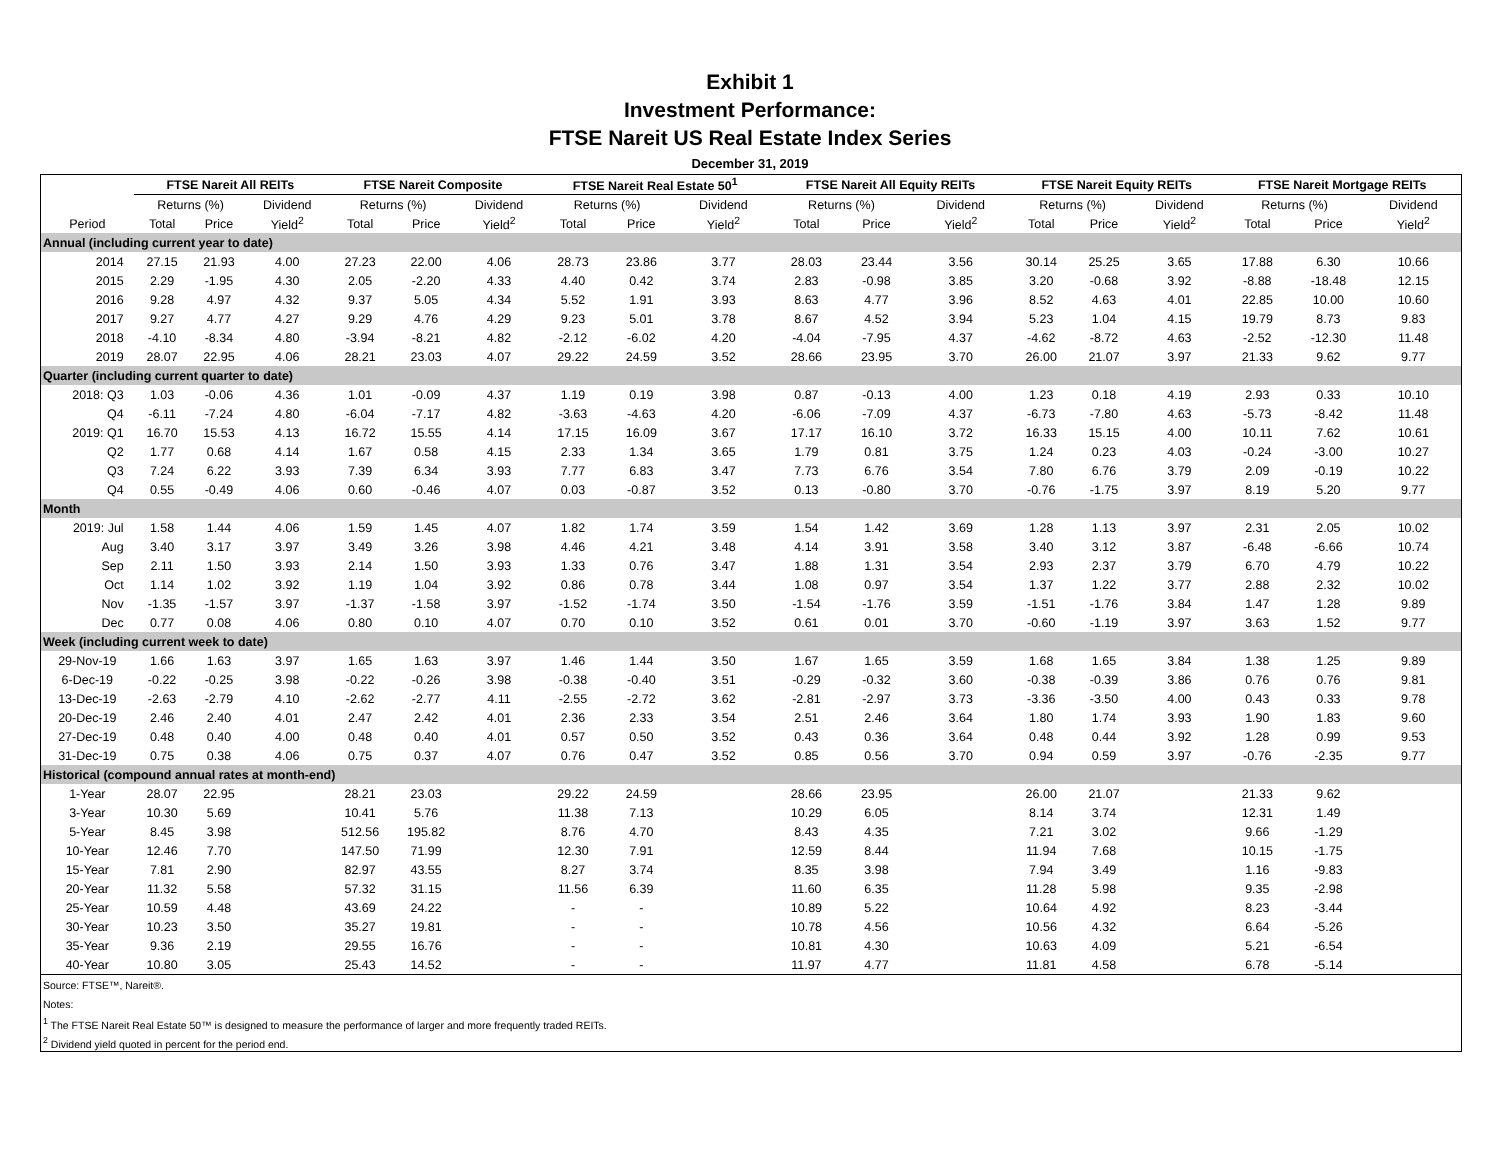Exhibit 1
Investment Performance:
FTSE Nareit US Real Estate Index Series
December 31, 2019
| | FTSE Nareit All REITs | | | FTSE Nareit Composite | | | FTSE Nareit Real Estate 50<sup>1</sup> | | | FTSE Nareit All Equity REITs | | | FTSE Nareit Equity REITs | | | FTSE Nareit Mortgage REITs | | |
| --- | --- | --- | --- | --- | --- | --- | --- | --- | --- | --- | --- | --- | --- | --- | --- | --- | --- | --- |
| | Returns (%) | | Dividend | Returns (%) | | Dividend | Returns (%) | | Dividend | Returns (%) | | Dividend | Returns (%) | | Dividend | Returns (%) | | Dividend |
| Period | Total | Price | Yield<sup>2</sup> | Total | Price | Yield<sup>2</sup> | Total | Price | Yield<sup>2</sup> | Total | Price | Yield<sup>2</sup> | Total | Price | Yield<sup>2</sup> | Total | Price | Yield<sup>2</sup> |
| Annual (including current year to date) | | | | | | | | | | | | | | | | | | |
| 2014 | 27.15 | 21.93 | 4.00 | 27.23 | 22.00 | 4.06 | 28.73 | 23.86 | 3.77 | 28.03 | 23.44 | 3.56 | 30.14 | 25.25 | 3.65 | 17.88 | 6.30 | 10.66 |
| 2015 | 2.29 | -1.95 | 4.30 | 2.05 | -2.20 | 4.33 | 4.40 | 0.42 | 3.74 | 2.83 | -0.98 | 3.85 | 3.20 | -0.68 | 3.92 | -8.88 | -18.48 | 12.15 |
| 2016 | 9.28 | 4.97 | 4.32 | 9.37 | 5.05 | 4.34 | 5.52 | 1.91 | 3.93 | 8.63 | 4.77 | 3.96 | 8.52 | 4.63 | 4.01 | 22.85 | 10.00 | 10.60 |
| 2017 | 9.27 | 4.77 | 4.27 | 9.29 | 4.76 | 4.29 | 9.23 | 5.01 | 3.78 | 8.67 | 4.52 | 3.94 | 5.23 | 1.04 | 4.15 | 19.79 | 8.73 | 9.83 |
| 2018 | -4.10 | -8.34 | 4.80 | -3.94 | -8.21 | 4.82 | -2.12 | -6.02 | 4.20 | -4.04 | -7.95 | 4.37 | -4.62 | -8.72 | 4.63 | -2.52 | -12.30 | 11.48 |
| 2019 | 28.07 | 22.95 | 4.06 | 28.21 | 23.03 | 4.07 | 29.22 | 24.59 | 3.52 | 28.66 | 23.95 | 3.70 | 26.00 | 21.07 | 3.97 | 21.33 | 9.62 | 9.77 |
| Quarter (including current quarter to date) | | | | | | | | | | | | | | | | | | |
| 2018: Q3 | 1.03 | -0.06 | 4.36 | 1.01 | -0.09 | 4.37 | 1.19 | 0.19 | 3.98 | 0.87 | -0.13 | 4.00 | 1.23 | 0.18 | 4.19 | 2.93 | 0.33 | 10.10 |
| Q4 | -6.11 | -7.24 | 4.80 | -6.04 | -7.17 | 4.82 | -3.63 | -4.63 | 4.20 | -6.06 | -7.09 | 4.37 | -6.73 | -7.80 | 4.63 | -5.73 | -8.42 | 11.48 |
| 2019: Q1 | 16.70 | 15.53 | 4.13 | 16.72 | 15.55 | 4.14 | 17.15 | 16.09 | 3.67 | 17.17 | 16.10 | 3.72 | 16.33 | 15.15 | 4.00 | 10.11 | 7.62 | 10.61 |
| Q2 | 1.77 | 0.68 | 4.14 | 1.67 | 0.58 | 4.15 | 2.33 | 1.34 | 3.65 | 1.79 | 0.81 | 3.75 | 1.24 | 0.23 | 4.03 | -0.24 | -3.00 | 10.27 |
| Q3 | 7.24 | 6.22 | 3.93 | 7.39 | 6.34 | 3.93 | 7.77 | 6.83 | 3.47 | 7.73 | 6.76 | 3.54 | 7.80 | 6.76 | 3.79 | 2.09 | -0.19 | 10.22 |
| Q4 | 0.55 | -0.49 | 4.06 | 0.60 | -0.46 | 4.07 | 0.03 | -0.87 | 3.52 | 0.13 | -0.80 | 3.70 | -0.76 | -1.75 | 3.97 | 8.19 | 5.20 | 9.77 |
| Month | | | | | | | | | | | | | | | | | | |
| 2019: Jul | 1.58 | 1.44 | 4.06 | 1.59 | 1.45 | 4.07 | 1.82 | 1.74 | 3.59 | 1.54 | 1.42 | 3.69 | 1.28 | 1.13 | 3.97 | 2.31 | 2.05 | 10.02 |
| Aug | 3.40 | 3.17 | 3.97 | 3.49 | 3.26 | 3.98 | 4.46 | 4.21 | 3.48 | 4.14 | 3.91 | 3.58 | 3.40 | 3.12 | 3.87 | -6.48 | -6.66 | 10.74 |
| Sep | 2.11 | 1.50 | 3.93 | 2.14 | 1.50 | 3.93 | 1.33 | 0.76 | 3.47 | 1.88 | 1.31 | 3.54 | 2.93 | 2.37 | 3.79 | 6.70 | 4.79 | 10.22 |
| Oct | 1.14 | 1.02 | 3.92 | 1.19 | 1.04 | 3.92 | 0.86 | 0.78 | 3.44 | 1.08 | 0.97 | 3.54 | 1.37 | 1.22 | 3.77 | 2.88 | 2.32 | 10.02 |
| Nov | -1.35 | -1.57 | 3.97 | -1.37 | -1.58 | 3.97 | -1.52 | -1.74 | 3.50 | -1.54 | -1.76 | 3.59 | -1.51 | -1.76 | 3.84 | 1.47 | 1.28 | 9.89 |
| Dec | 0.77 | 0.08 | 4.06 | 0.80 | 0.10 | 4.07 | 0.70 | 0.10 | 3.52 | 0.61 | 0.01 | 3.70 | -0.60 | -1.19 | 3.97 | 3.63 | 1.52 | 9.77 |
| Week (including current week to date) | | | | | | | | | | | | | | | | | | |
| 29-Nov-19 | 1.66 | 1.63 | 3.97 | 1.65 | 1.63 | 3.97 | 1.46 | 1.44 | 3.50 | 1.67 | 1.65 | 3.59 | 1.68 | 1.65 | 3.84 | 1.38 | 1.25 | 9.89 |
| 6-Dec-19 | -0.22 | -0.25 | 3.98 | -0.22 | -0.26 | 3.98 | -0.38 | -0.40 | 3.51 | -0.29 | -0.32 | 3.60 | -0.38 | -0.39 | 3.86 | 0.76 | 0.76 | 9.81 |
| 13-Dec-19 | -2.63 | -2.79 | 4.10 | -2.62 | -2.77 | 4.11 | -2.55 | -2.72 | 3.62 | -2.81 | -2.97 | 3.73 | -3.36 | -3.50 | 4.00 | 0.43 | 0.33 | 9.78 |
| 20-Dec-19 | 2.46 | 2.40 | 4.01 | 2.47 | 2.42 | 4.01 | 2.36 | 2.33 | 3.54 | 2.51 | 2.46 | 3.64 | 1.80 | 1.74 | 3.93 | 1.90 | 1.83 | 9.60 |
| 27-Dec-19 | 0.48 | 0.40 | 4.00 | 0.48 | 0.40 | 4.01 | 0.57 | 0.50 | 3.52 | 0.43 | 0.36 | 3.64 | 0.48 | 0.44 | 3.92 | 1.28 | 0.99 | 9.53 |
| 31-Dec-19 | 0.75 | 0.38 | 4.06 | 0.75 | 0.37 | 4.07 | 0.76 | 0.47 | 3.52 | 0.85 | 0.56 | 3.70 | 0.94 | 0.59 | 3.97 | -0.76 | -2.35 | 9.77 |
| Historical (compound annual rates at month-end) | | | | | | | | | | | | | | | | | | |
| 1-Year | 28.07 | 22.95 | | 28.21 | 23.03 | | 29.22 | 24.59 | | 28.66 | 23.95 | | 26.00 | 21.07 | | 21.33 | 9.62 | |
| 3-Year | 10.30 | 5.69 | | 10.41 | 5.76 | | 11.38 | 7.13 | | 10.29 | 6.05 | | 8.14 | 3.74 | | 12.31 | 1.49 | |
| 5-Year | 8.45 | 3.98 | | 512.56 | 195.82 | | 8.76 | 4.70 | | 8.43 | 4.35 | | 7.21 | 3.02 | | 9.66 | -1.29 | |
| 10-Year | 12.46 | 7.70 | | 147.50 | 71.99 | | 12.30 | 7.91 | | 12.59 | 8.44 | | 11.94 | 7.68 | | 10.15 | -1.75 | |
| 15-Year | 7.81 | 2.90 | | 82.97 | 43.55 | | 8.27 | 3.74 | | 8.35 | 3.98 | | 7.94 | 3.49 | | 1.16 | -9.83 | |
| 20-Year | 11.32 | 5.58 | | 57.32 | 31.15 | | 11.56 | 6.39 | | 11.60 | 6.35 | | 11.28 | 5.98 | | 9.35 | -2.98 | |
| 25-Year | 10.59 | 4.48 | | 43.69 | 24.22 | | - | - | | 10.89 | 5.22 | | 10.64 | 4.92 | | 8.23 | -3.44 | |
| 30-Year | 10.23 | 3.50 | | 35.27 | 19.81 | | - | - | | 10.78 | 4.56 | | 10.56 | 4.32 | | 6.64 | -5.26 | |
| 35-Year | 9.36 | 2.19 | | 29.55 | 16.76 | | - | - | | 10.81 | 4.30 | | 10.63 | 4.09 | | 5.21 | -6.54 | |
| 40-Year | 10.80 | 3.05 | | 25.43 | 14.52 | | - | - | | 11.97 | 4.77 | | 11.81 | 4.58 | | 6.78 | -5.14 | |
| Source: FTSE™, Nareit®. | | | | | | | | | | | | | | | | | | |
| Notes: | | | | | | | | | | | | | | | | | | |
| <sup>1</sup> The FTSE Nareit Real Estate 50™ is designed to measure the performance of larger and more frequently traded REITs. | | | | | | | | | | | | | | | | | | |
| <sup>2</sup> Dividend yield quoted in percent for the period end. | | | | | | | | | | | | | | | | | | |